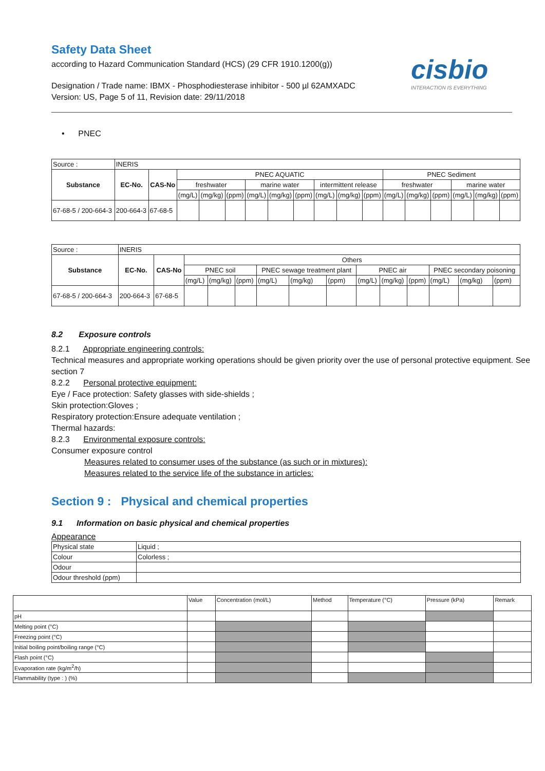Safety Data Sheet
according to Hazard Communication Standard (HCS) (29 CFR 1910.1200(g))
Designation / Trade name: IBMX - Phosphodiesterase inhibitor - 500 µl 62AMXADC
Version: US, Page 5 of 11, Revision date: 29/11/2018
cisbio
INTERACTION IS EVERYTHING
• PNEC
| Source : | INERIS | | | | | | | | | | | | | | | | |
| Substance | EC-No. | CAS-No | PNEC AQUATIC | | | | | | | | | PNEC Sediment | | | | | |
| | | | freshwater | | | marine water | | | intermittent release | | | freshwater | | | marine water | | |
| | | | (mg/L) | (mg/kg) | (ppm) | (mg/L) | (mg/kg) | (ppm) | (mg/L) | (mg/kg) | (ppm) | (mg/L) | (mg/kg) | (ppm) | (mg/L) | (mg/kg) | (ppm) |
| 67-68-5 / 200-664-3 | 200-664-3 | 67-68-5 | | | | | | | | | | | | | | | |
| Source : | INERIS | | | | | | | | | | | | | |
| Substance | EC-No. | CAS-No | Others | | | | | | | | | | | |
| | | | PNEC soil | | | PNEC sewage treatment plant | | | PNEC air | | | PNEC secondary poisoning | | |
| | | | (mg/L) | (mg/kg) | (ppm) | (mg/L) | (mg/kg) | (ppm) | (mg/L) | (mg/kg) | (ppm) | (mg/L) | (mg/kg) | (ppm) |
| 67-68-5 / 200-664-3 | 200-664-3 | 67-68-5 | | | | | | | | | | | | |
8.2 Exposure controls
8.2.1 Appropriate engineering controls:
Technical measures and appropriate working operations should be given priority over the use of personal protective equipment. See section 7
8.2.2 Personal protective equipment:
Eye / Face protection: Safety glasses with side-shields ;
Skin protection:Gloves ;
Respiratory protection:Ensure adequate ventilation ;
Thermal hazards:
8.2.3 Environmental exposure controls:
Consumer exposure control
Measures related to consumer uses of the substance (as such or in mixtures):
Measures related to the service life of the substance in articles:
Section 9 : Physical and chemical properties
9.1 Information on basic physical and chemical properties
Appearance
| Physical state | Liquid ; |
| Colour | Colorless ; |
| Odour | |
| Odour threshold (ppm) | |
| | Value | Concentration (mol/L) | Method | Temperature (°C) | Pressure (kPa) | Remark |
| pH | | | | | | |
| Melting point (°C) | | | | | | |
| Freezing point (°C) | | | | | | |
| Initial boiling point/boiling range (°C) | | | | | | |
| Flash point (°C) | | | | | | |
| Evaporation rate (kg/m<sup>2</sup>/h) | | | | | | |
| Flammability (type : ) (%) | | | | | | |